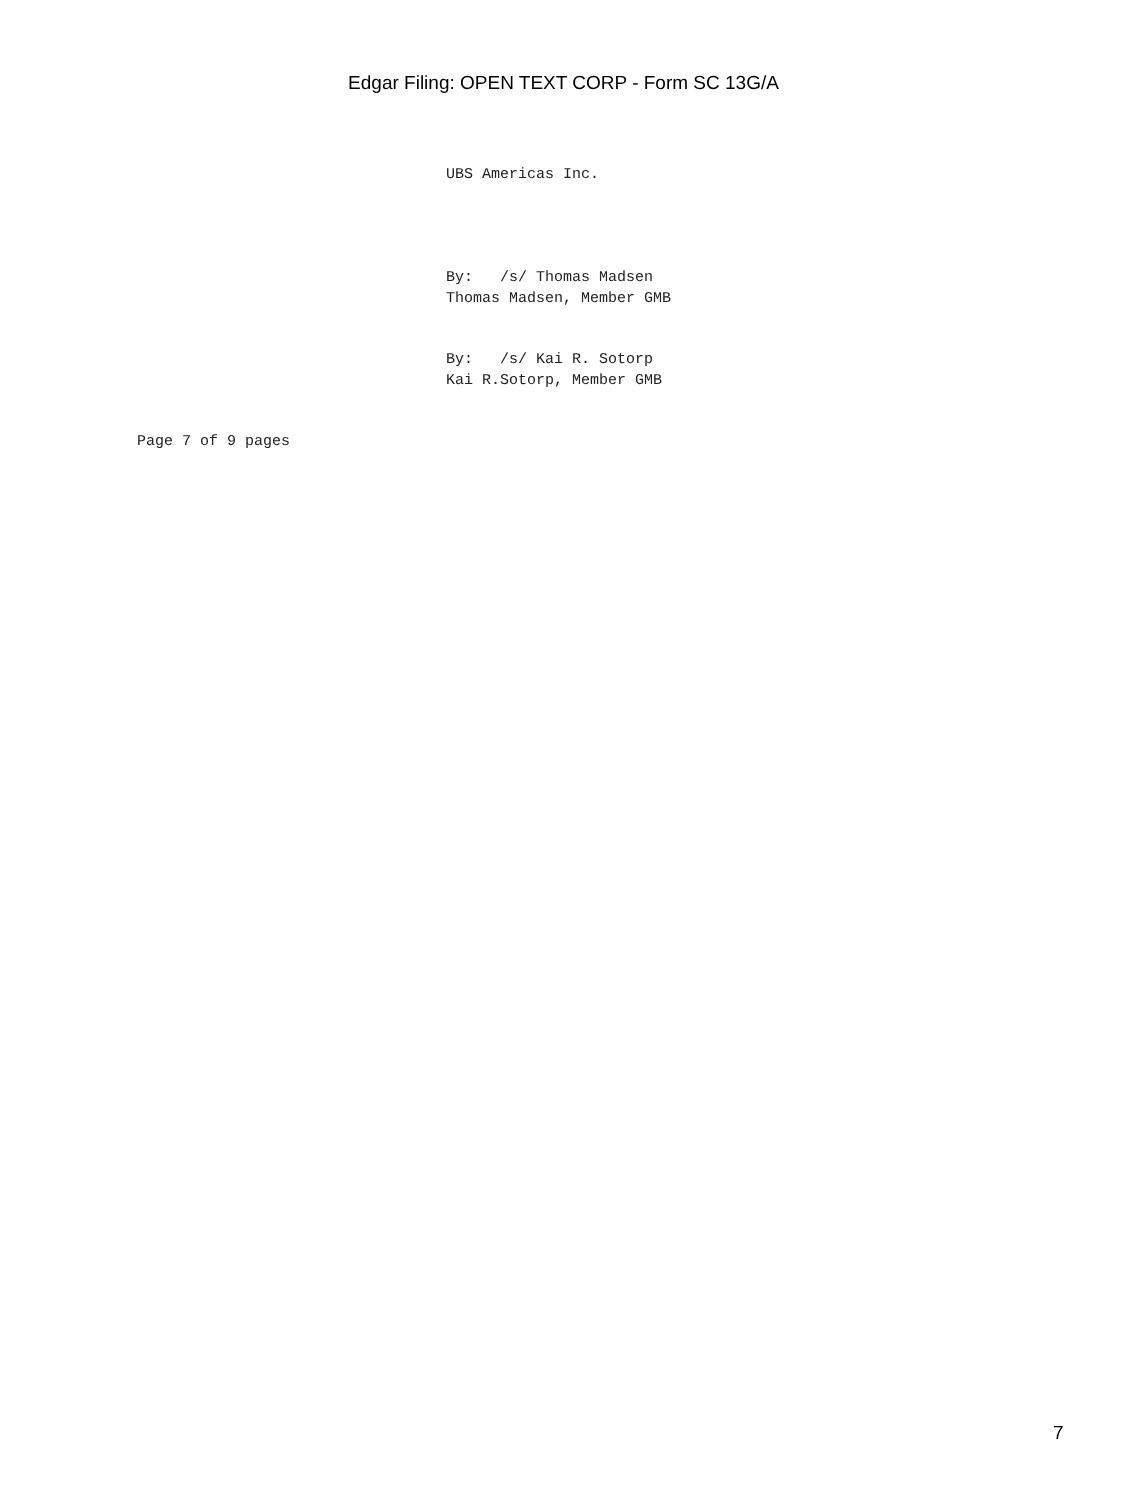Edgar Filing: OPEN TEXT CORP - Form SC 13G/A
UBS Americas Inc.
By: /s/ Thomas Madsen Thomas Madsen, Member GMB
By: /s/ Kai R. Sotorp Kai R.Sotorp, Member GMB
Page 7 of 9 pages
7